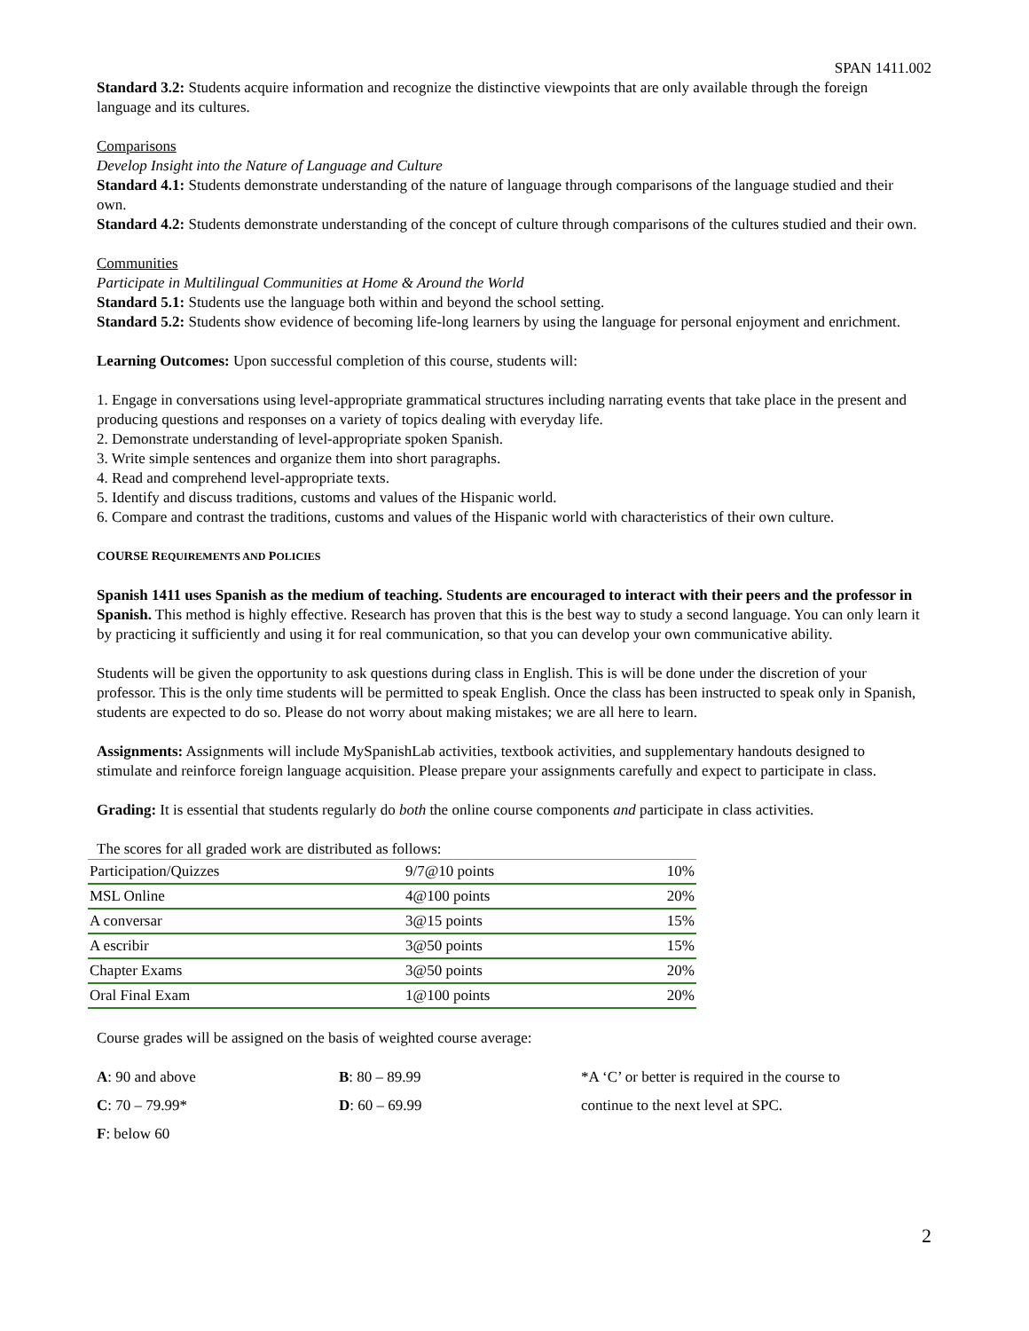SPAN 1411.002
Standard 3.2: Students acquire information and recognize the distinctive viewpoints that are only available through the foreign language and its cultures.
Comparisons
Develop Insight into the Nature of Language and Culture
Standard 4.1: Students demonstrate understanding of the nature of language through comparisons of the language studied and their own.
Standard 4.2: Students demonstrate understanding of the concept of culture through comparisons of the cultures studied and their own.
Communities
Participate in Multilingual Communities at Home & Around the World
Standard 5.1: Students use the language both within and beyond the school setting.
Standard 5.2: Students show evidence of becoming life-long learners by using the language for personal enjoyment and enrichment.
Learning Outcomes: Upon successful completion of this course, students will:
1. Engage in conversations using level-appropriate grammatical structures including narrating events that take place in the present and producing questions and responses on a variety of topics dealing with everyday life.
2. Demonstrate understanding of level-appropriate spoken Spanish.
3. Write simple sentences and organize them into short paragraphs.
4. Read and comprehend level-appropriate texts.
5. Identify and discuss traditions, customs and values of the Hispanic world.
6. Compare and contrast the traditions, customs and values of the Hispanic world with characteristics of their own culture.
COURSE REQUIREMENTS AND POLICIES
Spanish 1411 uses Spanish as the medium of teaching. Students are encouraged to interact with their peers and the professor in Spanish. This method is highly effective. Research has proven that this is the best way to study a second language. You can only learn it by practicing it sufficiently and using it for real communication, so that you can develop your own communicative ability.
Students will be given the opportunity to ask questions during class in English. This is will be done under the discretion of your professor. This is the only time students will be permitted to speak English. Once the class has been instructed to speak only in Spanish, students are expected to do so. Please do not worry about making mistakes; we are all here to learn.
Assignments: Assignments will include MySpanishLab activities, textbook activities, and supplementary handouts designed to stimulate and reinforce foreign language acquisition. Please prepare your assignments carefully and expect to participate in class.
Grading: It is essential that students regularly do both the online course components and participate in class activities.
The scores for all graded work are distributed as follows:
| Participation/Quizzes | 9/7@10 points | 10% |
| MSL Online | 4@100 points | 20% |
| A conversar | 3@15 points | 15% |
| A escribir | 3@50 points | 15% |
| Chapter Exams | 3@50 points | 20% |
| Oral Final Exam | 1@100 points | 20% |
Course grades will be assigned on the basis of weighted course average:
| A : 90 and above | B : 80 – 89.99 | *A ‘C’ or better is required in the course to |
| C : 70 – 79.99* | D : 60 – 69.99 | continue to the next level at SPC. |
| F : below 60 | | |
2